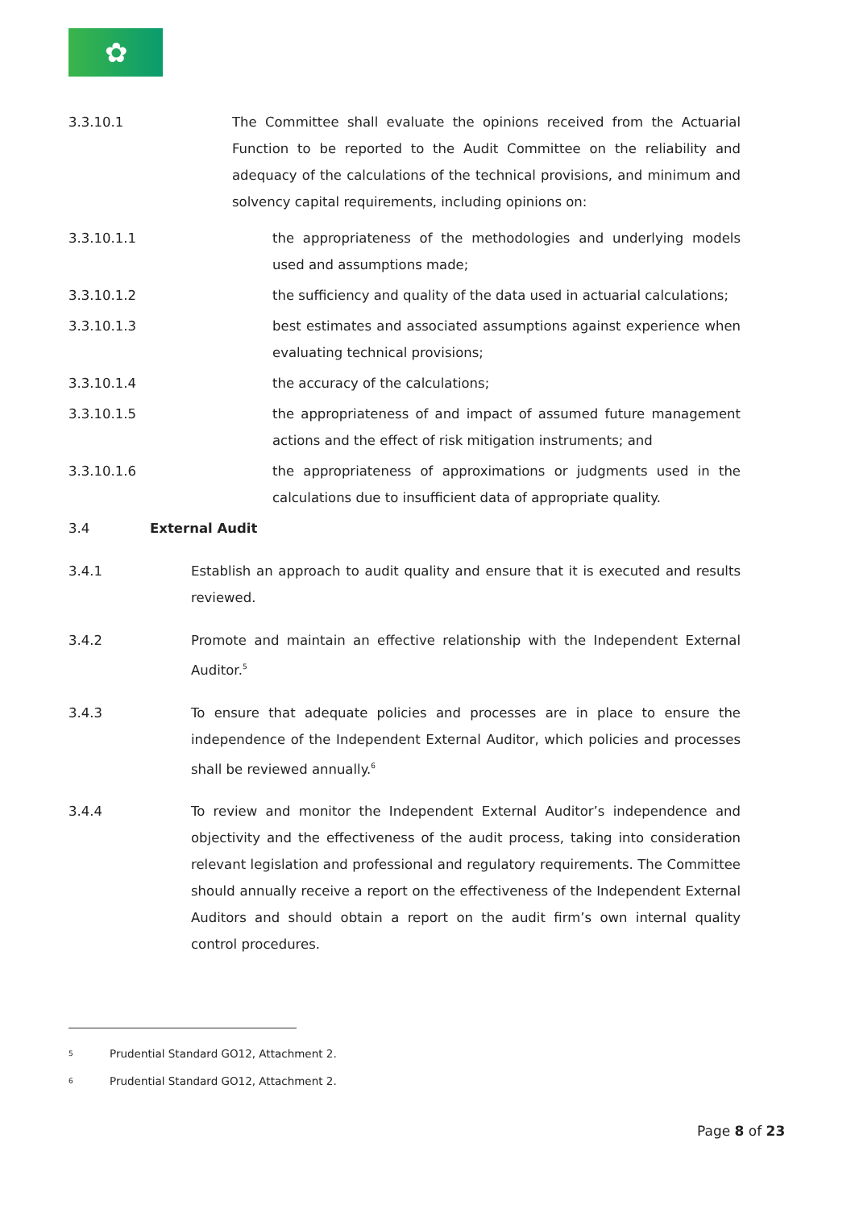✿
3.3.10.1 The Committee shall evaluate the opinions received from the Actuarial Function to be reported to the Audit Committee on the reliability and adequacy of the calculations of the technical provisions, and minimum and solvency capital requirements, including opinions on:
3.3.10.1.1 the appropriateness of the methodologies and underlying models used and assumptions made;
3.3.10.1.2 the sufficiency and quality of the data used in actuarial calculations;
3.3.10.1.3 best estimates and associated assumptions against experience when evaluating technical provisions;
3.3.10.1.4 the accuracy of the calculations;
3.3.10.1.5 the appropriateness of and impact of assumed future management actions and the effect of risk mitigation instruments; and
3.3.10.1.6 the appropriateness of approximations or judgments used in the calculations due to insufficient data of appropriate quality.
3.4 External Audit
3.4.1 Establish an approach to audit quality and ensure that it is executed and results reviewed.
3.4.2 Promote and maintain an effective relationship with the Independent External Auditor.<sup>5</sup>
3.4.3 To ensure that adequate policies and processes are in place to ensure the independence of the Independent External Auditor, which policies and processes shall be reviewed annually.<sup>6</sup>
3.4.4 To review and monitor the Independent External Auditor’s independence and objectivity and the effectiveness of the audit process, taking into consideration relevant legislation and professional and regulatory requirements. The Committee should annually receive a report on the effectiveness of the Independent External Auditors and should obtain a report on the audit firm’s own internal quality control procedures.
<sup>5</sup> Prudential Standard GO12, Attachment 2.
<sup>6</sup> Prudential Standard GO12, Attachment 2.
Page 8 of 23